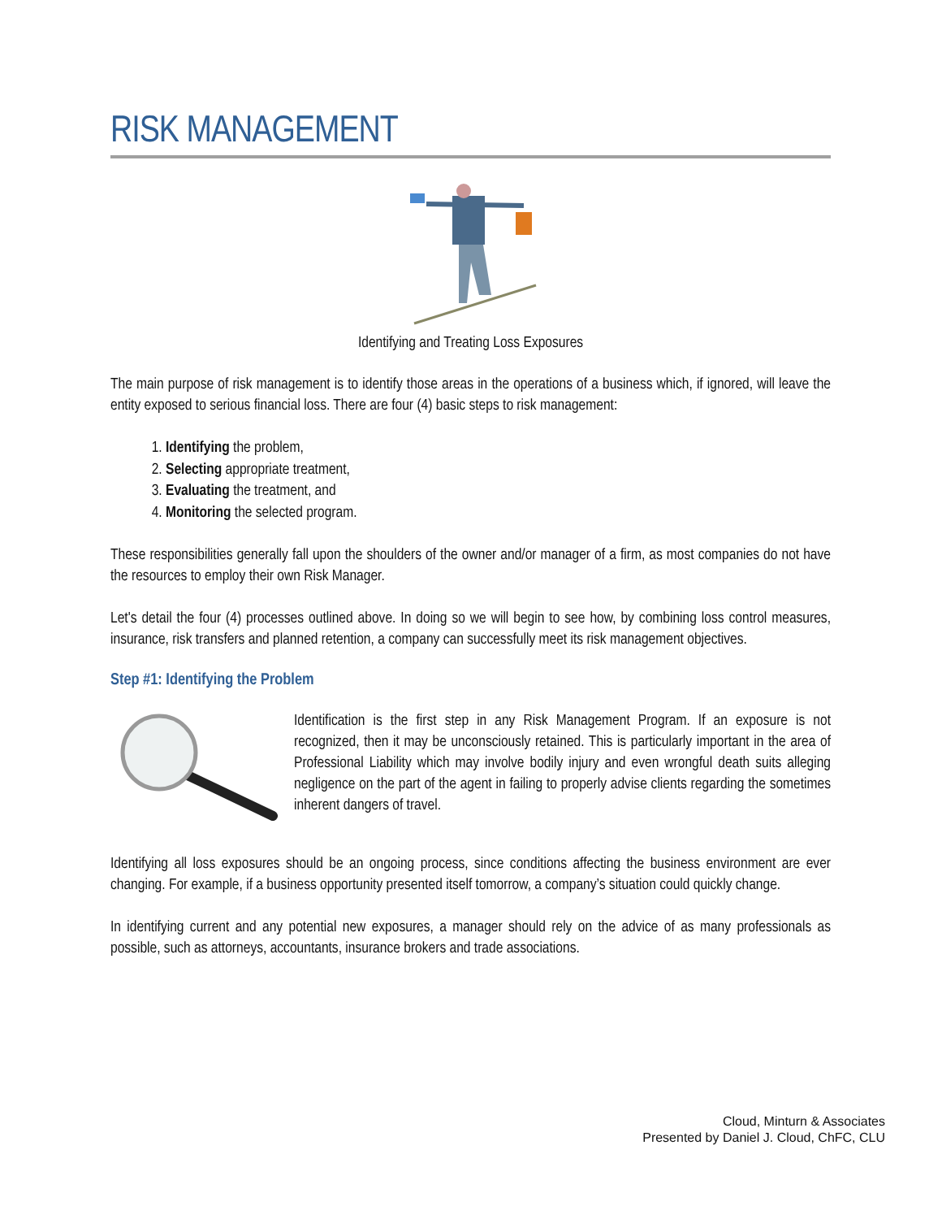RISK MANAGEMENT
Identifying and Treating Loss Exposures
The main purpose of risk management is to identify those areas in the operations of a business which, if ignored, will leave the entity exposed to serious financial loss. There are four (4) basic steps to risk management:
1. Identifying the problem,
2. Selecting appropriate treatment,
3. Evaluating the treatment, and
4. Monitoring the selected program.
These responsibilities generally fall upon the shoulders of the owner and/or manager of a firm, as most companies do not have the resources to employ their own Risk Manager.
Let's detail the four (4) processes outlined above. In doing so we will begin to see how, by combining loss control measures, insurance, risk transfers and planned retention, a company can successfully meet its risk management objectives.
Step #1: Identifying the Problem
Identification is the first step in any Risk Management Program. If an exposure is not recognized, then it may be unconsciously retained. This is particularly important in the area of Professional Liability which may involve bodily injury and even wrongful death suits alleging negligence on the part of the agent in failing to properly advise clients regarding the sometimes inherent dangers of travel.
Identifying all loss exposures should be an ongoing process, since conditions affecting the business environment are ever changing. For example, if a business opportunity presented itself tomorrow, a company’s situation could quickly change.
In identifying current and any potential new exposures, a manager should rely on the advice of as many professionals as possible, such as attorneys, accountants, insurance brokers and trade associations.
Cloud, Minturn & Associates
Presented by Daniel J. Cloud, ChFC, CLU